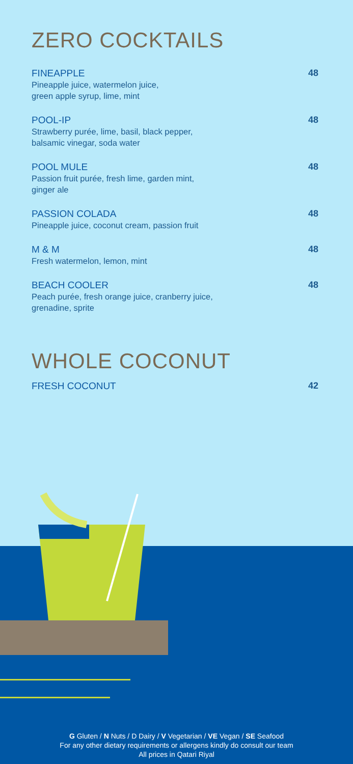ZERO COCKTAILS
FINEAPPLE
Pineapple juice, watermelon juice,
green apple syrup, lime, mint
48
POOL-IP
Strawberry purée, lime, basil, black pepper,
balsamic vinegar, soda water
48
POOL MULE
Passion fruit purée, fresh lime, garden mint,
ginger ale
48
PASSION COLADA
Pineapple juice, coconut cream, passion fruit
48
M & M
Fresh watermelon, lemon, mint
48
BEACH COOLER
Peach purée, fresh orange juice, cranberry juice,
grenadine, sprite
48
WHOLE COCONUT
FRESH COCONUT 42
G Gluten / N Nuts / D Dairy / V Vegetarian / VE Vegan / SE Seafood
For any other dietary requirements or allergens kindly do consult our team
All prices in Qatari Riyal